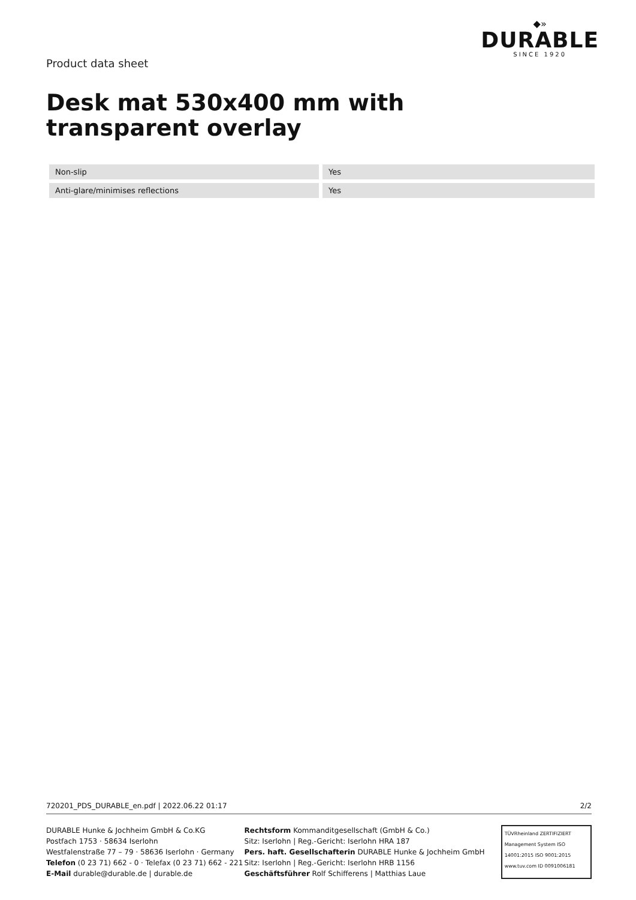Product data sheet
◆»
DURABLE
SINCE 1920
Desk mat 530x400 mm with transparent overlay
| Non-slip | | Yes |
| Anti-glare/minimises reflections | | Yes |
720201_PDS_DURABLE_en.pdf | 2022.06.22 01:17 2/2
DURABLE Hunke & Jochheim GmbH & Co.KG
Postfach 1753 · 58634 Iserlohn
Westfalenstraße 77 – 79 · 58636 Iserlohn · Germany
Telefon (0 23 71) 662 - 0 · Telefax (0 23 71) 662 - 221
E-Mail durable@durable.de | durable.de
Rechtsform Kommanditgesellschaft (GmbH & Co.)
Sitz: Iserlohn | Reg.-Gericht: Iserlohn HRA 187
Pers. haft. Gesellschafterin DURABLE Hunke & Jochheim GmbH
Sitz: Iserlohn | Reg.-Gericht: Iserlohn HRB 1156
Geschäftsführer Rolf Schifferens | Matthias Laue
TÜVRheinland ZERTIFIZIERT
Management System ISO 14001:2015 ISO 9001:2015
www.tuv.com ID 0091006181